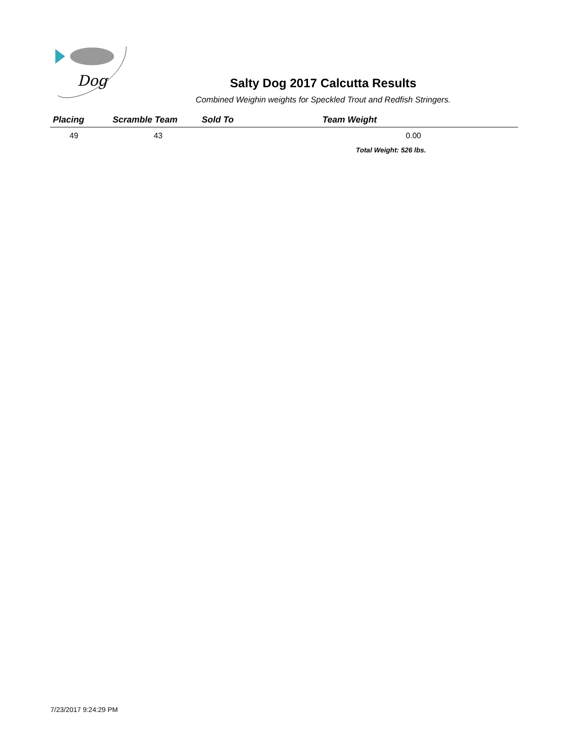Dog
Salty Dog 2017 Calcutta Results
Combined Weighin weights for Speckled Trout and Redfish Stringers.
| Placing | Scramble Team | Sold To | Team Weight | |
| --- | --- | --- | --- | --- |
| 49 | 43 | | 0.00 | |
| | | | Total Weight: 526 lbs. | |
7/23/2017 9:24:29 PM